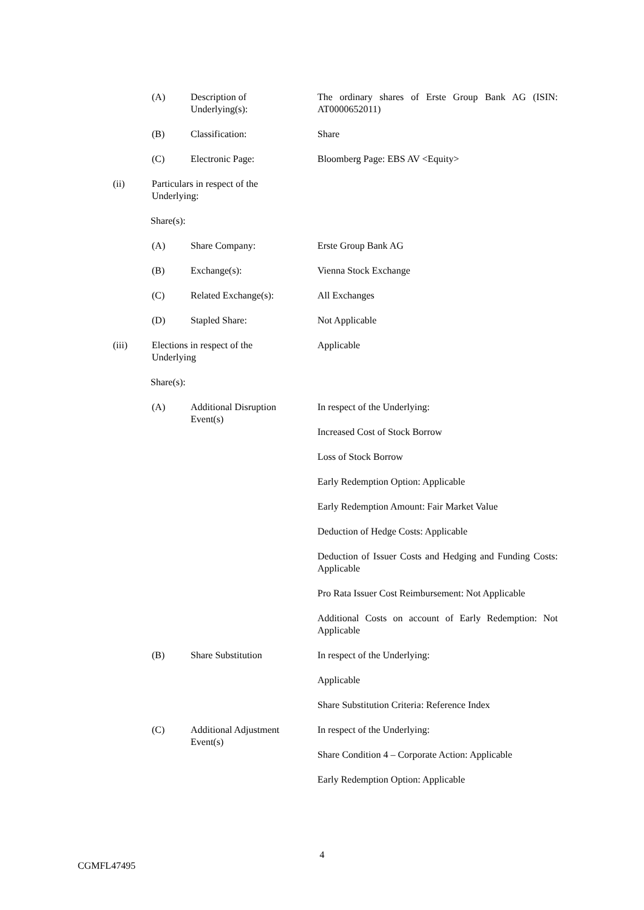(A) Description of
Underlying(s):
The ordinary shares of Erste Group Bank AG (ISIN: AT0000652011)
(B) Classification: Share
(C) Electronic Page: Bloomberg Page: EBS AV <Equity>
(ii) Particulars in respect of the
Underlying:
Share(s):
(A) Share Company: Erste Group Bank AG
(B) Exchange(s): Vienna Stock Exchange
(C) Related Exchange(s): All Exchanges
(D) Stapled Share: Not Applicable
(iii) Elections in respect of the
Underlying
Applicable
Share(s):
(A) Additional Disruption
Event(s)
In respect of the Underlying:
Increased Cost of Stock Borrow
Loss of Stock Borrow
Early Redemption Option: Applicable
Early Redemption Amount: Fair Market Value
Deduction of Hedge Costs: Applicable
Deduction of Issuer Costs and Hedging and Funding Costs: Applicable
Pro Rata Issuer Cost Reimbursement: Not Applicable
Additional Costs on account of Early Redemption: Not Applicable
(B) Share Substitution In respect of the Underlying:
Applicable
Share Substitution Criteria: Reference Index
(C) Additional Adjustment
Event(s)
In respect of the Underlying:
Share Condition 4 – Corporate Action: Applicable
Early Redemption Option: Applicable
4
CGMFL47495